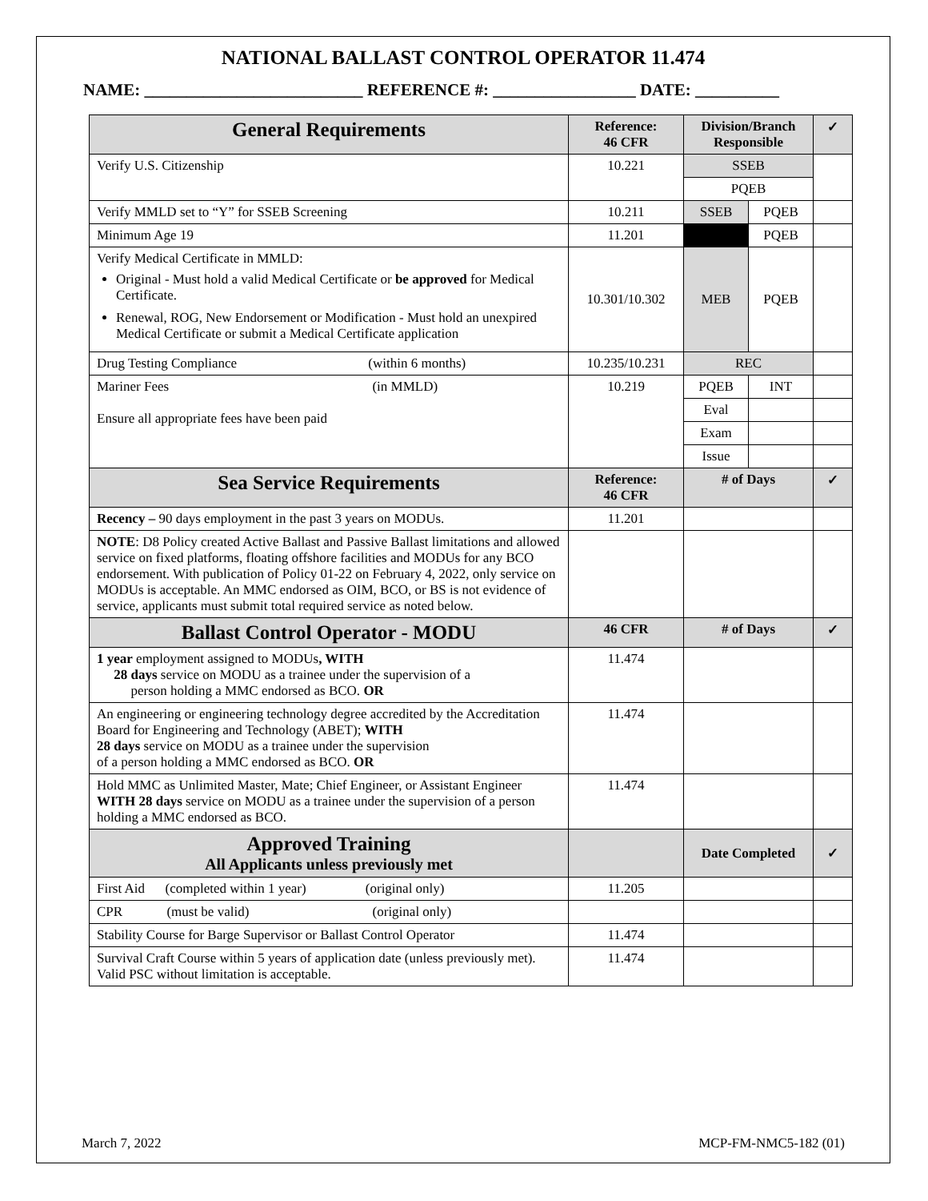NATIONAL BALLAST CONTROL OPERATOR 11.474
NAME: __________________________ REFERENCE #: _________________ DATE: __________
| General Requirements | Reference: 46 CFR | Division/Branch Responsible | | ✓ |
| --- | --- | --- | --- | --- |
| Verify U.S. Citizenship | 10.221 | SSEB | | |
| | | PQEB | | |
| Verify MMLD set to “Y” for SSEB Screening | 10.211 | SSEB | PQEB | |
| Minimum Age 19 | 11.201 | | PQEB | |
| Verify Medical Certificate in MMLD: Original - Must hold a valid Medical Certificate or be approved for Medical Certificate. Renewal, ROG, New Endorsement or Modification - Must hold an unexpired Medical Certificate or submit a Medical Certificate application | 10.301/10.302 | MEB | PQEB | |
| Drug Testing Compliance (within 6 months) | 10.235/10.231 | REC | | |
| Mariner Fees (in MMLD) Ensure all appropriate fees have been paid | 10.219 | PQEB | INT | |
| | | Eval | | |
| | | Exam | | |
| | | Issue | | |
| Sea Service Requirements | Reference: 46 CFR | # of Days | | ✓ |
| Recency – 90 days employment in the past 3 years on MODUs. | 11.201 | | | |
| NOTE : D8 Policy created Active Ballast and Passive Ballast limitations and allowed service on fixed platforms, floating offshore facilities and MODUs for any BCO endorsement. With publication of Policy 01-22 on February 4, 2022, only service on MODUs is acceptable. An MMC endorsed as OIM, BCO, or BS is not evidence of service, applicants must submit total required service as noted below. | | | | |
| Ballast Control Operator - MODU | 46 CFR | # of Days | | ✓ |
| 1 year employment assigned to MODUs , WITH 28 days service on MODU as a trainee under the supervision of a person holding a MMC endorsed as BCO. OR | 11.474 | | | |
| An engineering or engineering technology degree accredited by the Accreditation Board for Engineering and Technology (ABET); WITH 28 days service on MODU as a trainee under the supervision of a person holding a MMC endorsed as BCO. OR | 11.474 | | | |
| Hold MMC as Unlimited Master, Mate; Chief Engineer, or Assistant Engineer WITH 28 days service on MODU as a trainee under the supervision of a person holding a MMC endorsed as BCO. | 11.474 | | | |
| Approved Training All Applicants unless previously met | | Date Completed | | ✓ |
| First Aid (completed within 1 year) (original only) | 11.205 | | | |
| CPR (must be valid) (original only) | | | | |
| Stability Course for Barge Supervisor or Ballast Control Operator | 11.474 | | | |
| Survival Craft Course within 5 years of application date (unless previously met). Valid PSC without limitation is acceptable. | 11.474 | | | |
March 7, 2022 MCP-FM-NMC5-182 (01)